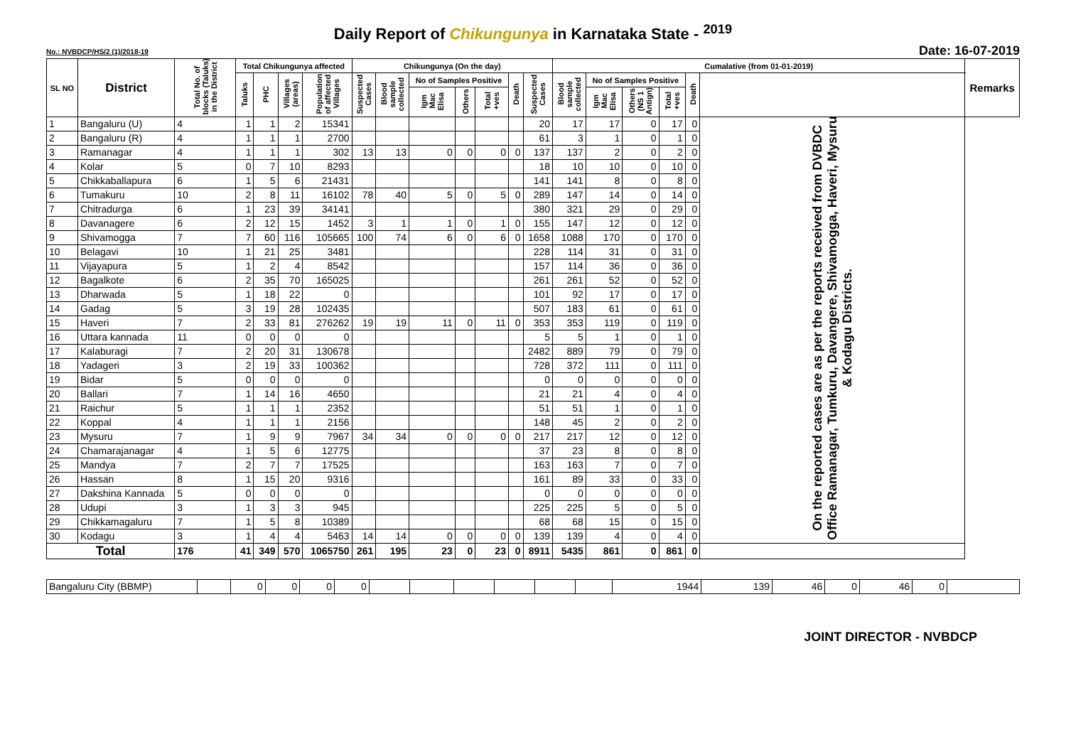Daily Report of Chikungunya in Karnataka State - <sup>2019</sup>
No.: NVBDCP/HS/2 (1)/2018-19 Date: 16-07-2019
| SL NO | District | Total No. of blocks (Taluks) in the District | Total Chikungunya affected | | | | Chikungunya (On the day) | | | | | | | Cumalative (from 01-01-2019) | | | | | | Remarks |
| --- | --- | --- | --- | --- | --- | --- | --- | --- | --- | --- | --- | --- | --- | --- | --- | --- | --- | --- | --- | --- |
| | | | Taluks | PHC | Villages (areas) | Population of affected Villages | Suspected Cases | Blood sample collected | No of Samples Positive | | | Death | Suspected Cases | Blood sample collected | No of Samples Positive | | | Death | | |
| | | | | | | | | | Igm Mac Elisa | Others | Total +ves | | | | Igm Mac Elisa | Others (NS 1 Antign) | Total +ves | | | |
| 1 | Bangaluru (U) | 4 | 1 | 1 | 2 | 15341 | | | | | | | 20 | 17 | 17 | 0 | 17 | 0 | On the reported cases are as per the reports received from DVBDC Office Ramanagar, Tumkuru, Davangere, Shivamogga, Haveri, Mysuru & Kodagu Districts. | |
| 2 | Bangaluru (R) | 4 | 1 | 1 | 1 | 2700 | | | | | | | 61 | 3 | 1 | 0 | 1 | 0 | | |
| 3 | Ramanagar | 4 | 1 | 1 | 1 | 302 | 13 | 13 | 0 | 0 | 0 | 0 | 137 | 137 | 2 | 0 | 2 | 0 | | |
| 4 | Kolar | 5 | 0 | 7 | 10 | 8293 | | | | | | | 18 | 10 | 10 | 0 | 10 | 0 | | |
| 5 | Chikkaballapura | 6 | 1 | 5 | 6 | 21431 | | | | | | | 141 | 141 | 8 | 0 | 8 | 0 | | |
| 6 | Tumakuru | 10 | 2 | 8 | 11 | 16102 | 78 | 40 | 5 | 0 | 5 | 0 | 289 | 147 | 14 | 0 | 14 | 0 | | |
| 7 | Chitradurga | 6 | 1 | 23 | 39 | 34141 | | | | | | | 380 | 321 | 29 | 0 | 29 | 0 | | |
| 8 | Davanagere | 6 | 2 | 12 | 15 | 1452 | 3 | 1 | 1 | 0 | 1 | 0 | 155 | 147 | 12 | 0 | 12 | 0 | | |
| 9 | Shivamogga | 7 | 7 | 60 | 116 | 105665 | 100 | 74 | 6 | 0 | 6 | 0 | 1658 | 1088 | 170 | 0 | 170 | 0 | | |
| 10 | Belagavi | 10 | 1 | 21 | 25 | 3481 | | | | | | | 228 | 114 | 31 | 0 | 31 | 0 | | |
| 11 | Vijayapura | 5 | 1 | 2 | 4 | 8542 | | | | | | | 157 | 114 | 36 | 0 | 36 | 0 | | |
| 12 | Bagalkote | 6 | 2 | 35 | 70 | 165025 | | | | | | | 261 | 261 | 52 | 0 | 52 | 0 | | |
| 13 | Dharwada | 5 | 1 | 18 | 22 | 0 | | | | | | | 101 | 92 | 17 | 0 | 17 | 0 | | |
| 14 | Gadag | 5 | 3 | 19 | 28 | 102435 | | | | | | | 507 | 183 | 61 | 0 | 61 | 0 | | |
| 15 | Haveri | 7 | 2 | 33 | 81 | 276262 | 19 | 19 | 11 | 0 | 11 | 0 | 353 | 353 | 119 | 0 | 119 | 0 | | |
| 16 | Uttara kannada | 11 | 0 | 0 | 0 | 0 | | | | | | | 5 | 5 | 1 | 0 | 1 | 0 | | |
| 17 | Kalaburagi | 7 | 2 | 20 | 31 | 130678 | | | | | | | 2482 | 889 | 79 | 0 | 79 | 0 | | |
| 18 | Yadageri | 3 | 2 | 19 | 33 | 100362 | | | | | | | 728 | 372 | 111 | 0 | 111 | 0 | | |
| 19 | Bidar | 5 | 0 | 0 | 0 | 0 | | | | | | | 0 | 0 | 0 | 0 | 0 | 0 | | |
| 20 | Ballari | 7 | 1 | 14 | 16 | 4650 | | | | | | | 21 | 21 | 4 | 0 | 4 | 0 | | |
| 21 | Raichur | 5 | 1 | 1 | 1 | 2352 | | | | | | | 51 | 51 | 1 | 0 | 1 | 0 | | |
| 22 | Koppal | 4 | 1 | 1 | 1 | 2156 | | | | | | | 148 | 45 | 2 | 0 | 2 | 0 | | |
| 23 | Mysuru | 7 | 1 | 9 | 9 | 7967 | 34 | 34 | 0 | 0 | 0 | 0 | 217 | 217 | 12 | 0 | 12 | 0 | | |
| 24 | Chamarajanagar | 4 | 1 | 5 | 6 | 12775 | | | | | | | 37 | 23 | 8 | 0 | 8 | 0 | | |
| 25 | Mandya | 7 | 2 | 7 | 7 | 17525 | | | | | | | 163 | 163 | 7 | 0 | 7 | 0 | | |
| 26 | Hassan | 8 | 1 | 15 | 20 | 9316 | | | | | | | 161 | 89 | 33 | 0 | 33 | 0 | | |
| 27 | Dakshina Kannada | 5 | 0 | 0 | 0 | 0 | | | | | | | 0 | 0 | 0 | 0 | 0 | 0 | | |
| 28 | Udupi | 3 | 1 | 3 | 3 | 945 | | | | | | | 225 | 225 | 5 | 0 | 5 | 0 | | |
| 29 | Chikkamagaluru | 7 | 1 | 5 | 8 | 10389 | | | | | | | 68 | 68 | 15 | 0 | 15 | 0 | | |
| 30 | Kodagu | 3 | 1 | 4 | 4 | 5463 | 14 | 14 | 0 | 0 | 0 | 0 | 139 | 139 | 4 | 0 | 4 | 0 | | |
| Total | | 176 | 41 | 349 | 570 | 1065750 | 261 | 195 | 23 | 0 | 23 | 0 | 8911 | 5435 | 861 | 0 | 861 | 0 | | |
| Bangaluru City (BBMP) | | 0 | 0 | 0 | 0 | | | | | | | 1944 | 139 | 46 | 0 | 46 | 0 | |
JOINT DIRECTOR - NVBDCP